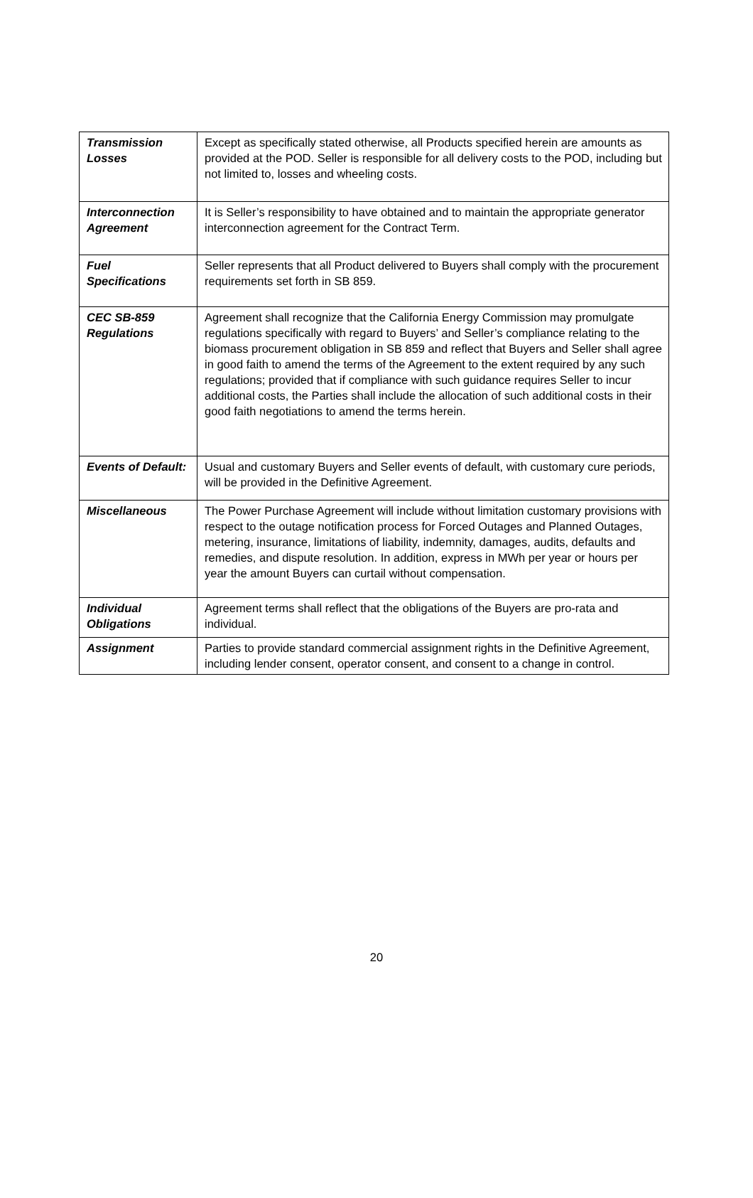| Transmission Losses | Except as specifically stated otherwise, all Products specified herein are amounts as provided at the POD. Seller is responsible for all delivery costs to the POD, including but not limited to, losses and wheeling costs. |
| Interconnection Agreement | It is Seller’s responsibility to have obtained and to maintain the appropriate generator interconnection agreement for the Contract Term. |
| Fuel Specifications | Seller represents that all Product delivered to Buyers shall comply with the procurement requirements set forth in SB 859. |
| CEC SB-859 Regulations | Agreement shall recognize that the California Energy Commission may promulgate regulations specifically with regard to Buyers’ and Seller’s compliance relating to the biomass procurement obligation in SB 859 and reflect that Buyers and Seller shall agree in good faith to amend the terms of the Agreement to the extent required by any such regulations; provided that if compliance with such guidance requires Seller to incur additional costs, the Parties shall include the allocation of such additional costs in their good faith negotiations to amend the terms herein. |
| Events of Default: | Usual and customary Buyers and Seller events of default, with customary cure periods, will be provided in the Definitive Agreement. |
| Miscellaneous | The Power Purchase Agreement will include without limitation customary provisions with respect to the outage notification process for Forced Outages and Planned Outages, metering, insurance, limitations of liability, indemnity, damages, audits, defaults and remedies, and dispute resolution. In addition, express in MWh per year or hours per year the amount Buyers can curtail without compensation. |
| Individual Obligations | Agreement terms shall reflect that the obligations of the Buyers are pro-rata and individual. |
| Assignment | Parties to provide standard commercial assignment rights in the Definitive Agreement, including lender consent, operator consent, and consent to a change in control. |
20